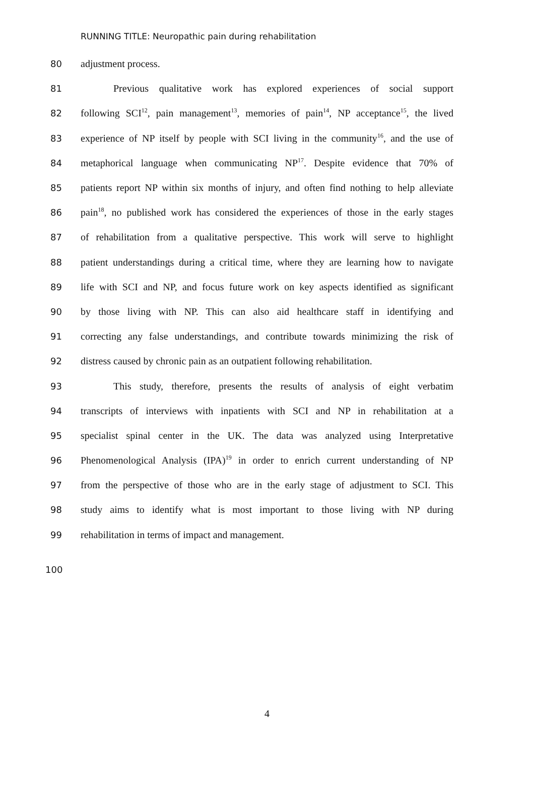RUNNING TITLE: Neuropathic pain during rehabilitation
80 adjustment process.
81 Previous qualitative work has explored experiences of social support
82 following SCI<sup>12</sup>, pain management<sup>13</sup>, memories of pain<sup>14</sup>, NP acceptance<sup>15</sup>, the lived
83 experience of NP itself by people with SCI living in the community<sup>16</sup>, and the use of
84 metaphorical language when communicating NP<sup>17</sup>. Despite evidence that 70% of
85 patients report NP within six months of injury, and often find nothing to help alleviate
86 pain<sup>18</sup>, no published work has considered the experiences of those in the early stages
87 of rehabilitation from a qualitative perspective. This work will serve to highlight
88 patient understandings during a critical time, where they are learning how to navigate
89 life with SCI and NP, and focus future work on key aspects identified as significant
90 by those living with NP. This can also aid healthcare staff in identifying and
91 correcting any false understandings, and contribute towards minimizing the risk of
92 distress caused by chronic pain as an outpatient following rehabilitation.
93 This study, therefore, presents the results of analysis of eight verbatim
94 transcripts of interviews with inpatients with SCI and NP in rehabilitation at a
95 specialist spinal center in the UK. The data was analyzed using Interpretative
96 Phenomenological Analysis (IPA)<sup>19</sup> in order to enrich current understanding of NP
97 from the perspective of those who are in the early stage of adjustment to SCI. This
98 study aims to identify what is most important to those living with NP during
99 rehabilitation in terms of impact and management.
100
4